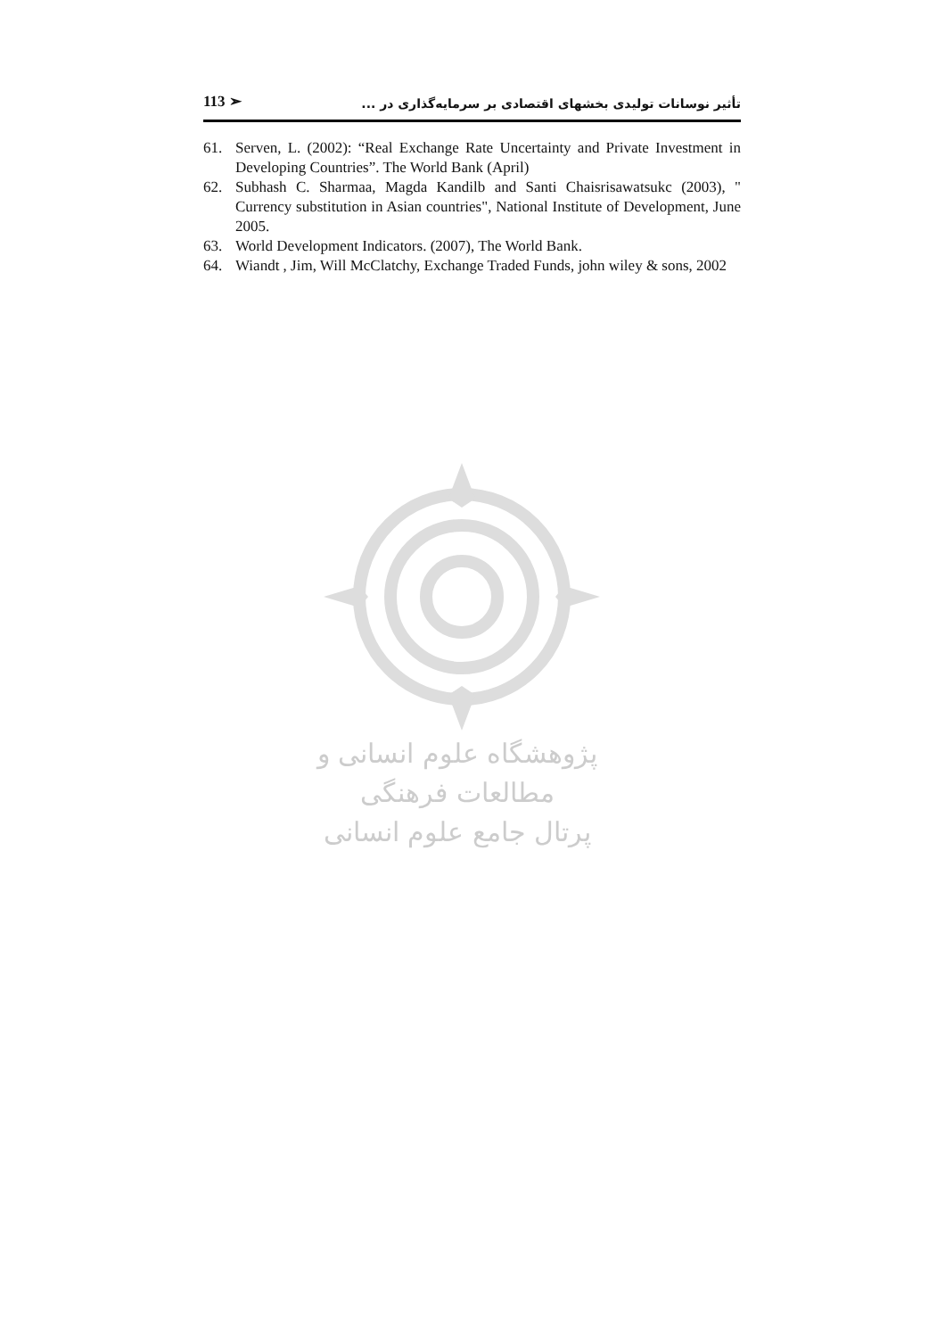113 ➢ تأثیر نوسانات تولیدی بخشهای اقتصادی بر سرمایه‌گذاری در ...
61. Serven, L. (2002): “Real Exchange Rate Uncertainty and Private Investment in Developing Countries”. The World Bank (April)
62. Subhash C. Sharmaa, Magda Kandilb and Santi Chaisrisawatsukc (2003), " Currency substitution in Asian countries", National Institute of Development, June 2005.
63. World Development Indicators. (2007), The World Bank.
64. Wiandt , Jim, Will McClatchy, Exchange Traded Funds, john wiley & sons, 2002
پژوهشگاه علوم انسانی و مطالعات فرهنگی
پرتال جامع علوم انسانی